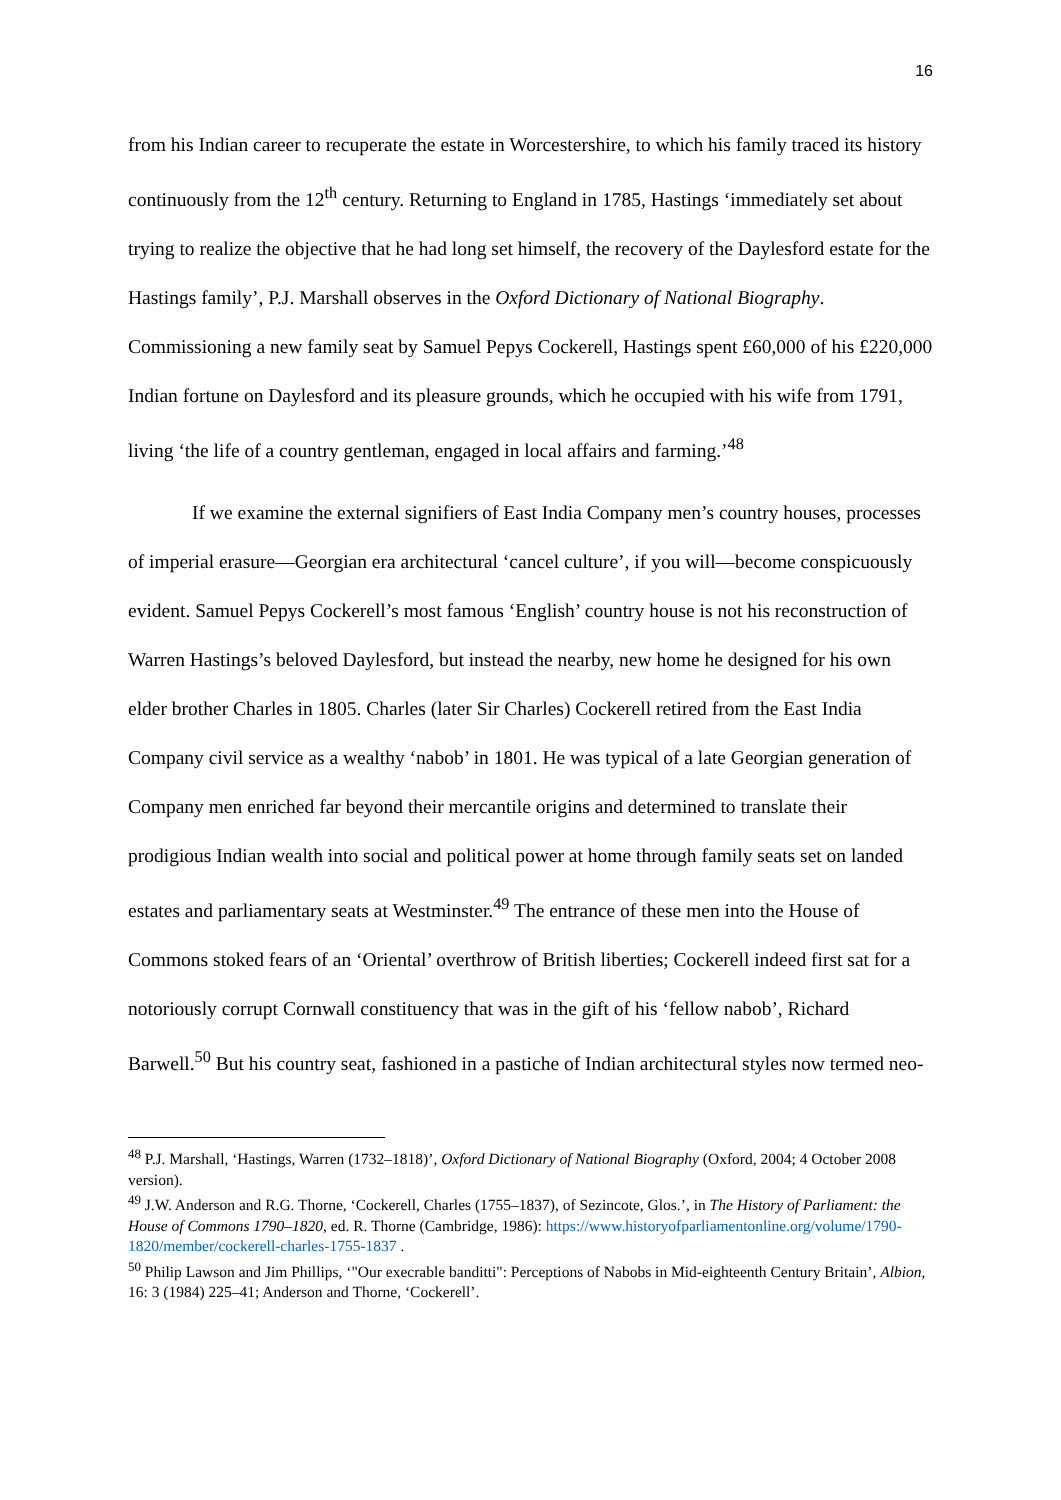16
from his Indian career to recuperate the estate in Worcestershire, to which his family traced its history continuously from the 12<sup>th</sup> century. Returning to England in 1785, Hastings ‘immediately set about trying to realize the objective that he had long set himself, the recovery of the Daylesford estate for the Hastings family’, P.J. Marshall observes in the Oxford Dictionary of National Biography. Commissioning a new family seat by Samuel Pepys Cockerell, Hastings spent £60,000 of his £220,000 Indian fortune on Daylesford and its pleasure grounds, which he occupied with his wife from 1791, living ‘the life of a country gentleman, engaged in local affairs and farming.’<sup>48</sup>
If we examine the external signifiers of East India Company men’s country houses, processes of imperial erasure—Georgian era architectural ‘cancel culture’, if you will—become conspicuously evident. Samuel Pepys Cockerell’s most famous ‘English’ country house is not his reconstruction of Warren Hastings’s beloved Daylesford, but instead the nearby, new home he designed for his own elder brother Charles in 1805. Charles (later Sir Charles) Cockerell retired from the East India Company civil service as a wealthy ‘nabob’ in 1801. He was typical of a late Georgian generation of Company men enriched far beyond their mercantile origins and determined to translate their prodigious Indian wealth into social and political power at home through family seats set on landed estates and parliamentary seats at Westminster.<sup>49</sup> The entrance of these men into the House of Commons stoked fears of an ‘Oriental’ overthrow of British liberties; Cockerell indeed first sat for a notoriously corrupt Cornwall constituency that was in the gift of his ‘fellow nabob’, Richard Barwell.<sup>50</sup> But his country seat, fashioned in a pastiche of Indian architectural styles now termed neo-
<sup>48</sup> P.J. Marshall, ‘Hastings, Warren (1732–1818)’, Oxford Dictionary of National Biography (Oxford, 2004; 4 October 2008 version).
<sup>49</sup> J.W. Anderson and R.G. Thorne, ‘Cockerell, Charles (1755–1837), of Sezincote, Glos.’, in The History of Parliament: the House of Commons 1790–1820, ed. R. Thorne (Cambridge, 1986): https://www.historyofparliamentonline.org/volume/1790-1820/member/cockerell-charles-1755-1837 .
<sup>50</sup> Philip Lawson and Jim Phillips, ‘"Our execrable banditti": Perceptions of Nabobs in Mid-eighteenth Century Britain’, Albion, 16: 3 (1984) 225–41; Anderson and Thorne, ‘Cockerell’.